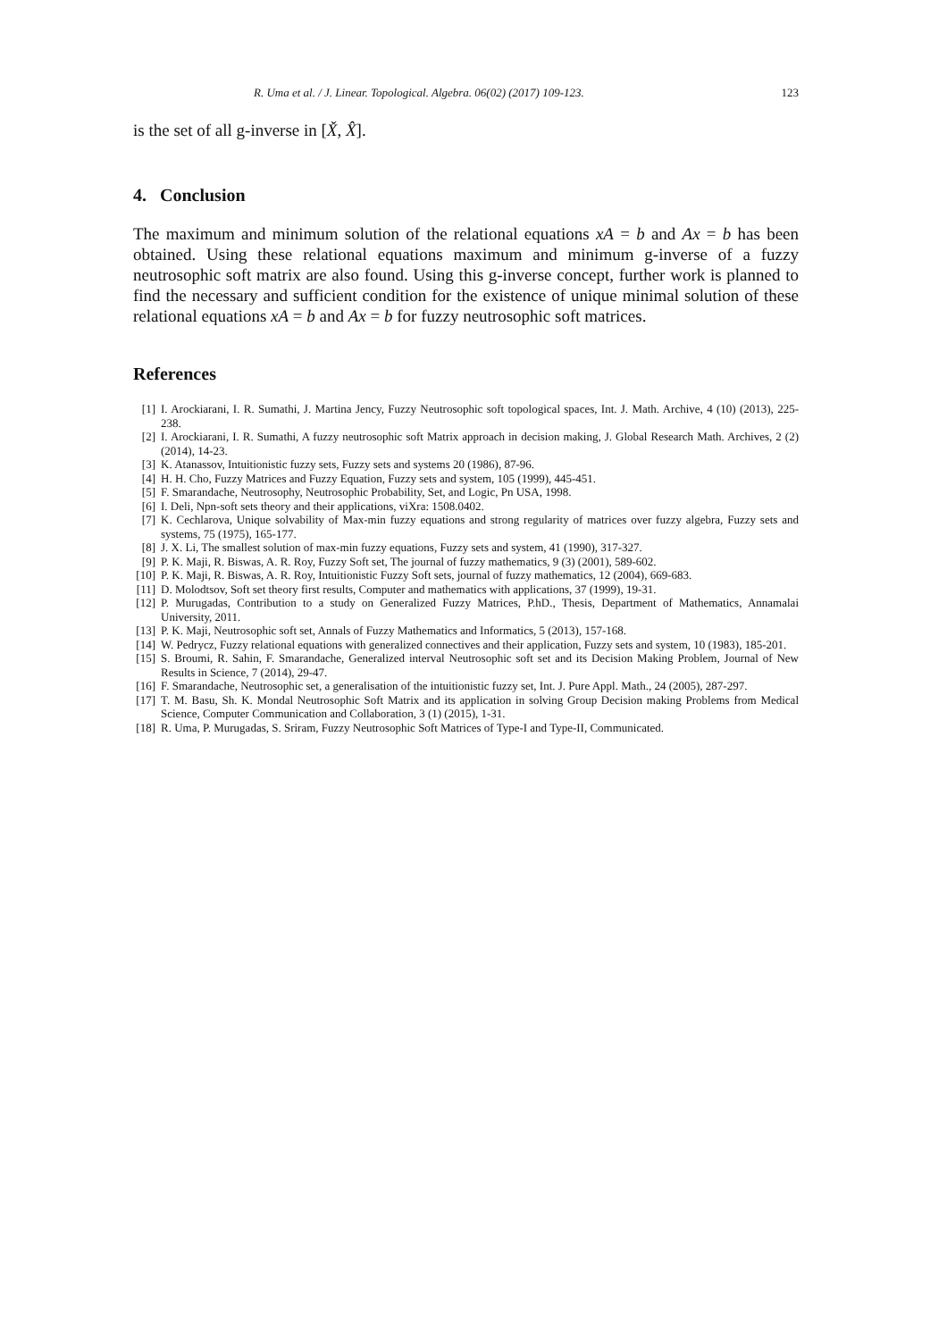R. Uma et al. / J. Linear. Topological. Algebra. 06(02) (2017) 109-123. 123
is the set of all g-inverse in [X̌, X̂].
4. Conclusion
The maximum and minimum solution of the relational equations xA = b and Ax = b has been obtained. Using these relational equations maximum and minimum g-inverse of a fuzzy neutrosophic soft matrix are also found. Using this g-inverse concept, further work is planned to find the necessary and sufficient condition for the existence of unique minimal solution of these relational equations xA = b and Ax = b for fuzzy neutrosophic soft matrices.
References
[1] I. Arockiarani, I. R. Sumathi, J. Martina Jency, Fuzzy Neutrosophic soft topological spaces, Int. J. Math. Archive, 4 (10) (2013), 225-238.
[2] I. Arockiarani, I. R. Sumathi, A fuzzy neutrosophic soft Matrix approach in decision making, J. Global Research Math. Archives, 2 (2) (2014), 14-23.
[3] K. Atanassov, Intuitionistic fuzzy sets, Fuzzy sets and systems 20 (1986), 87-96.
[4] H. H. Cho, Fuzzy Matrices and Fuzzy Equation, Fuzzy sets and system, 105 (1999), 445-451.
[5] F. Smarandache, Neutrosophy, Neutrosophic Probability, Set, and Logic, Pn USA, 1998.
[6] I. Deli, Npn-soft sets theory and their applications, viXra: 1508.0402.
[7] K. Cechlarova, Unique solvability of Max-min fuzzy equations and strong regularity of matrices over fuzzy algebra, Fuzzy sets and systems, 75 (1975), 165-177.
[8] J. X. Li, The smallest solution of max-min fuzzy equations, Fuzzy sets and system, 41 (1990), 317-327.
[9] P. K. Maji, R. Biswas, A. R. Roy, Fuzzy Soft set, The journal of fuzzy mathematics, 9 (3) (2001), 589-602.
[10] P. K. Maji, R. Biswas, A. R. Roy, Intuitionistic Fuzzy Soft sets, journal of fuzzy mathematics, 12 (2004), 669-683.
[11] D. Molodtsov, Soft set theory first results, Computer and mathematics with applications, 37 (1999), 19-31.
[12] P. Murugadas, Contribution to a study on Generalized Fuzzy Matrices, P.hD., Thesis, Department of Mathematics, Annamalai University, 2011.
[13] P. K. Maji, Neutrosophic soft set, Annals of Fuzzy Mathematics and Informatics, 5 (2013), 157-168.
[14] W. Pedrycz, Fuzzy relational equations with generalized connectives and their application, Fuzzy sets and system, 10 (1983), 185-201.
[15] S. Broumi, R. Sahin, F. Smarandache, Generalized interval Neutrosophic soft set and its Decision Making Problem, Journal of New Results in Science, 7 (2014), 29-47.
[16] F. Smarandache, Neutrosophic set, a generalisation of the intuitionistic fuzzy set, Int. J. Pure Appl. Math., 24 (2005), 287-297.
[17] T. M. Basu, Sh. K. Mondal Neutrosophic Soft Matrix and its application in solving Group Decision making Problems from Medical Science, Computer Communication and Collaboration, 3 (1) (2015), 1-31.
[18] R. Uma, P. Murugadas, S. Sriram, Fuzzy Neutrosophic Soft Matrices of Type-I and Type-II, Communicated.